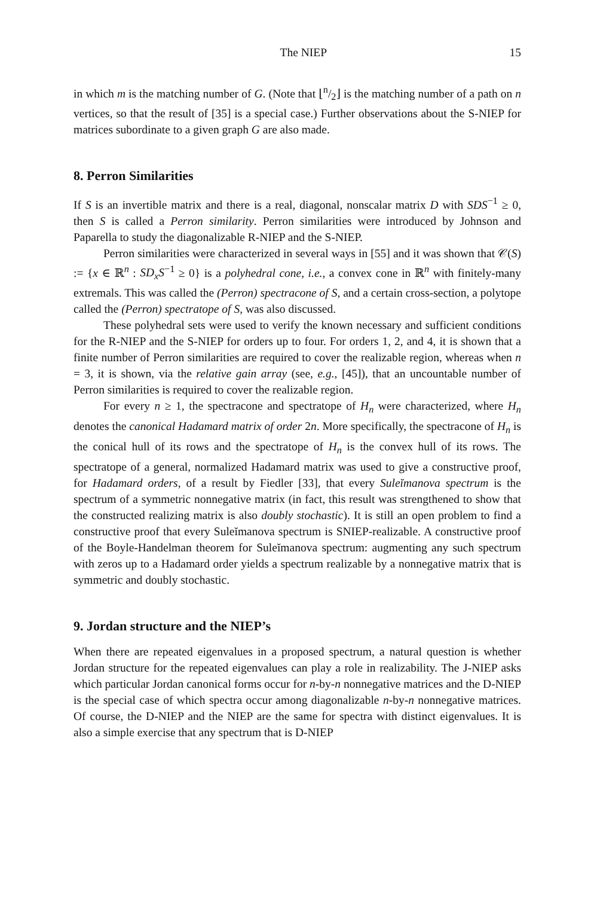The NIEP 15
in which m is the matching number of G. (Note that ⌊n/2⌋ is the matching number of a path on n vertices, so that the result of [35] is a special case.) Further observations about the S-NIEP for matrices subordinate to a given graph G are also made.
8. Perron Similarities
If S is an invertible matrix and there is a real, diagonal, nonscalar matrix D with SDS<sup>−1</sup> ≥ 0, then S is called a Perron similarity. Perron similarities were introduced by Johnson and Paparella to study the diagonalizable R-NIEP and the S-NIEP.
Perron similarities were characterized in several ways in [55] and it was shown that 𝒞(S) := {x ∈ ℝ<sup>n</sup> : SD<sub>x</sub>S<sup>−1</sup> ≥ 0} is a polyhedral cone, i.e., a convex cone in ℝ<sup>n</sup> with finitely-many extremals. This was called the (Perron) spectracone of S, and a certain cross-section, a polytope called the (Perron) spectratope of S, was also discussed.
These polyhedral sets were used to verify the known necessary and sufficient conditions for the R-NIEP and the S-NIEP for orders up to four. For orders 1, 2, and 4, it is shown that a finite number of Perron similarities are required to cover the realizable region, whereas when n = 3, it is shown, via the relative gain array (see, e.g., [45]), that an uncountable number of Perron similarities is required to cover the realizable region.
For every n ≥ 1, the spectracone and spectratope of H<sub>n</sub> were characterized, where H<sub>n</sub> denotes the canonical Hadamard matrix of order 2n. More specifically, the spectracone of H<sub>n</sub> is the conical hull of its rows and the spectratope of H<sub>n</sub> is the convex hull of its rows. The spectratope of a general, normalized Hadamard matrix was used to give a constructive proof, for Hadamard orders, of a result by Fiedler [33], that every Suleĭmanova spectrum is the spectrum of a symmetric nonnegative matrix (in fact, this result was strengthened to show that the constructed realizing matrix is also doubly stochastic). It is still an open problem to find a constructive proof that every Suleĭmanova spectrum is SNIEP-realizable. A constructive proof of the Boyle-Handelman theorem for Suleĭmanova spectrum: augmenting any such spectrum with zeros up to a Hadamard order yields a spectrum realizable by a nonnegative matrix that is symmetric and doubly stochastic.
9. Jordan structure and the NIEP’s
When there are repeated eigenvalues in a proposed spectrum, a natural question is whether Jordan structure for the repeated eigenvalues can play a role in realizability. The J-NIEP asks which particular Jordan canonical forms occur for n-by-n nonnegative matrices and the D-NIEP is the special case of which spectra occur among diagonalizable n-by-n nonnegative matrices. Of course, the D-NIEP and the NIEP are the same for spectra with distinct eigenvalues. It is also a simple exercise that any spectrum that is D-NIEP